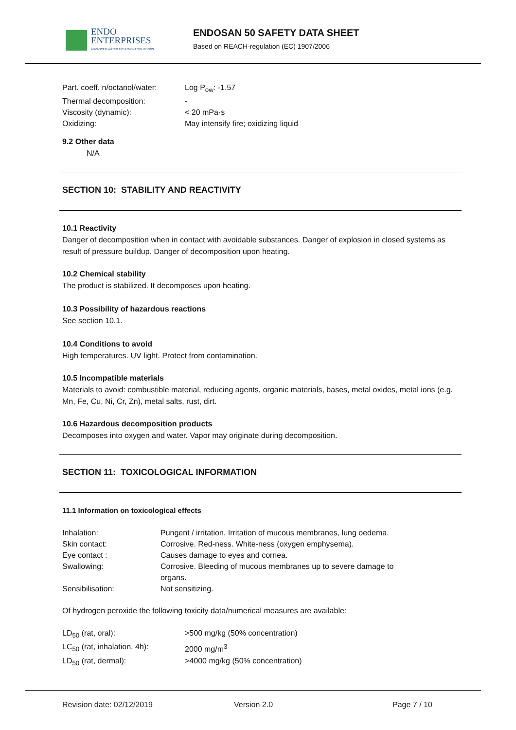ENDO
ENTERPRISES
ADVANCED WATER TREATMENT SOLUTIONS
ENDOSAN 50 SAFETY DATA SHEET
Based on REACH-regulation (EC) 1907/2006
| Part. coeff. n/octanol/water: | Log P<sub>ow</sub>: -1.57 |
| Thermal decomposition: | - |
| Viscosity (dynamic): | < 20 mPa·s |
| Oxidizing: | May intensify fire; oxidizing liquid |
9.2 Other data
N/A
SECTION 10: STABILITY AND REACTIVITY
10.1 Reactivity
Danger of decomposition when in contact with avoidable substances. Danger of explosion in closed systems as result of pressure buildup. Danger of decomposition upon heating.
10.2 Chemical stability
The product is stabilized. It decomposes upon heating.
10.3 Possibility of hazardous reactions
See section 10.1.
10.4 Conditions to avoid
High temperatures. UV light. Protect from contamination.
10.5 Incompatible materials
Materials to avoid: combustible material, reducing agents, organic materials, bases, metal oxides, metal ions (e.g. Mn, Fe, Cu, Ni, Cr, Zn), metal salts, rust, dirt.
10.6 Hazardous decomposition products
Decomposes into oxygen and water. Vapor may originate during decomposition.
SECTION 11: TOXICOLOGICAL INFORMATION
11.1 Information on toxicological effects
| Inhalation: | Pungent / irritation. Irritation of mucous membranes, lung oedema. |
| Skin contact: | Corrosive. Red-ness. White-ness (oxygen emphysema). |
| Eye contact : | Causes damage to eyes and cornea. |
| Swallowing: | Corrosive. Bleeding of mucous membranes up to severe damage to organs. |
| Sensibilisation: | Not sensitizing. |
Of hydrogen peroxide the following toxicity data/numerical measures are available:
| LD<sub>50</sub> (rat, oral): | >500 mg/kg (50% concentration) |
| LC<sub>50</sub> (rat, inhalation, 4h): | 2000 mg/m<sup>3</sup> |
| LD<sub>50</sub> (rat, dermal): | >4000 mg/kg (50% concentration) |
Revision date: 02/12/2019 Version 2.0 Page 7 / 10